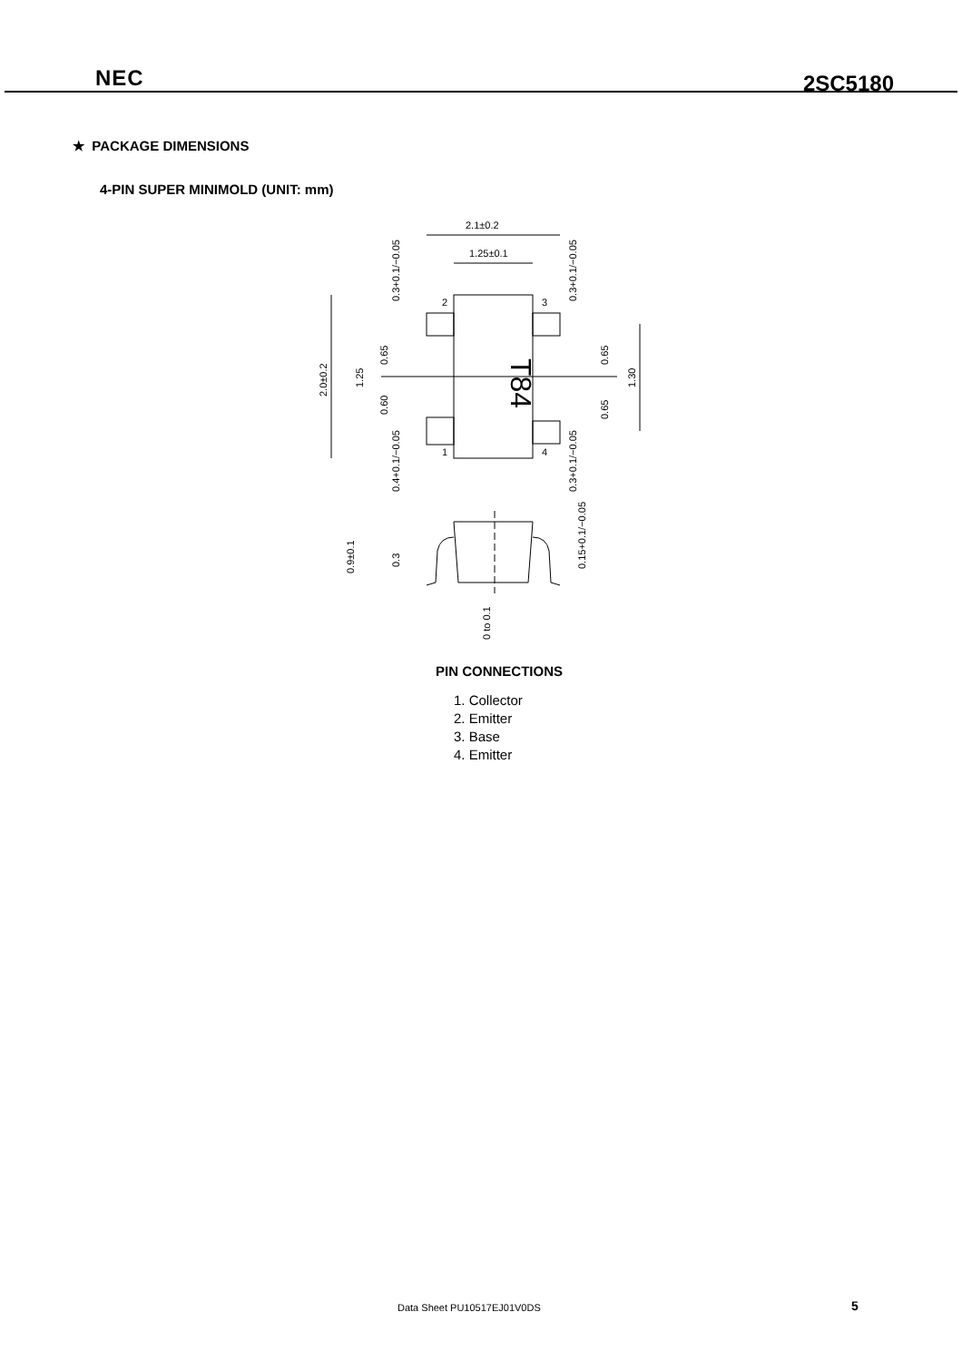NEC 2SC5180
★ PACKAGE DIMENSIONS
4-PIN SUPER MINIMOLD (UNIT: mm)
2.1±0.2
1.25±0.1
T84
2.0±0.2
1.25
0.65
0.60
0.65
0.65
1.30
0.3+0.1/−0.05
0.3+0.1/−0.05
0.4+0.1/−0.05
0.3+0.1/−0.05
2
3
1
4
0.9±0.1
0.3
0 to 0.1
0.15+0.1/−0.05
PIN CONNECTIONS
1. Collector
2. Emitter
3. Base
4. Emitter
Data Sheet PU10517EJ01V0DS 5